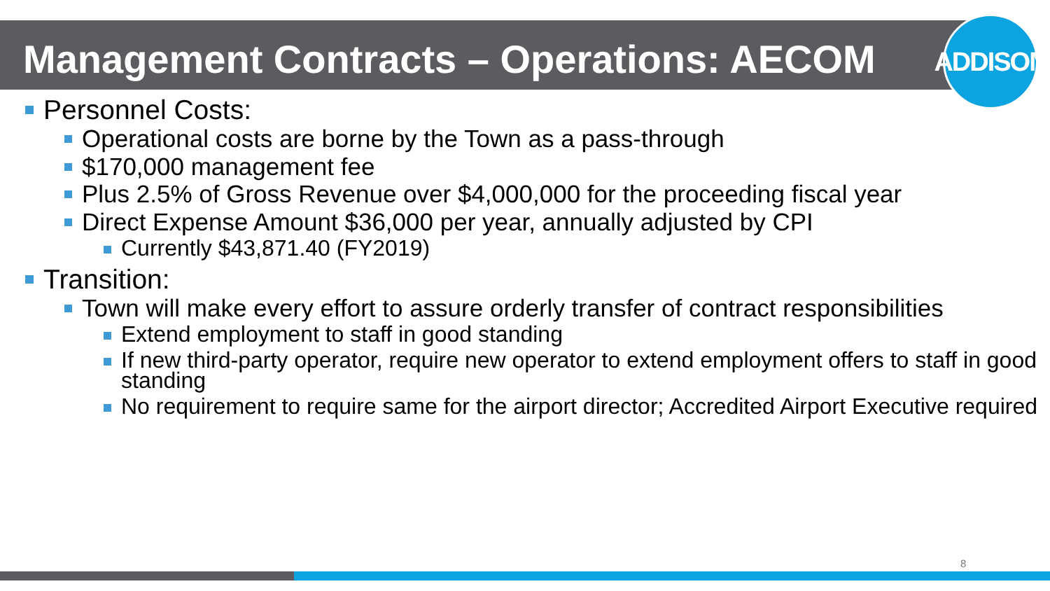ADDISON
Management Contracts – Operations: AECOM
Personnel Costs:
Operational costs are borne by the Town as a pass-through
$170,000 management fee
Plus 2.5% of Gross Revenue over $4,000,000 for the proceeding fiscal year
Direct Expense Amount $36,000 per year, annually adjusted by CPI
Currently $43,871.40 (FY2019)
Transition:
Town will make every effort to assure orderly transfer of contract responsibilities
Extend employment to staff in good standing
If new third-party operator, require new operator to extend employment offers to staff in good standing
No requirement to require same for the airport director; Accredited Airport Executive required
8